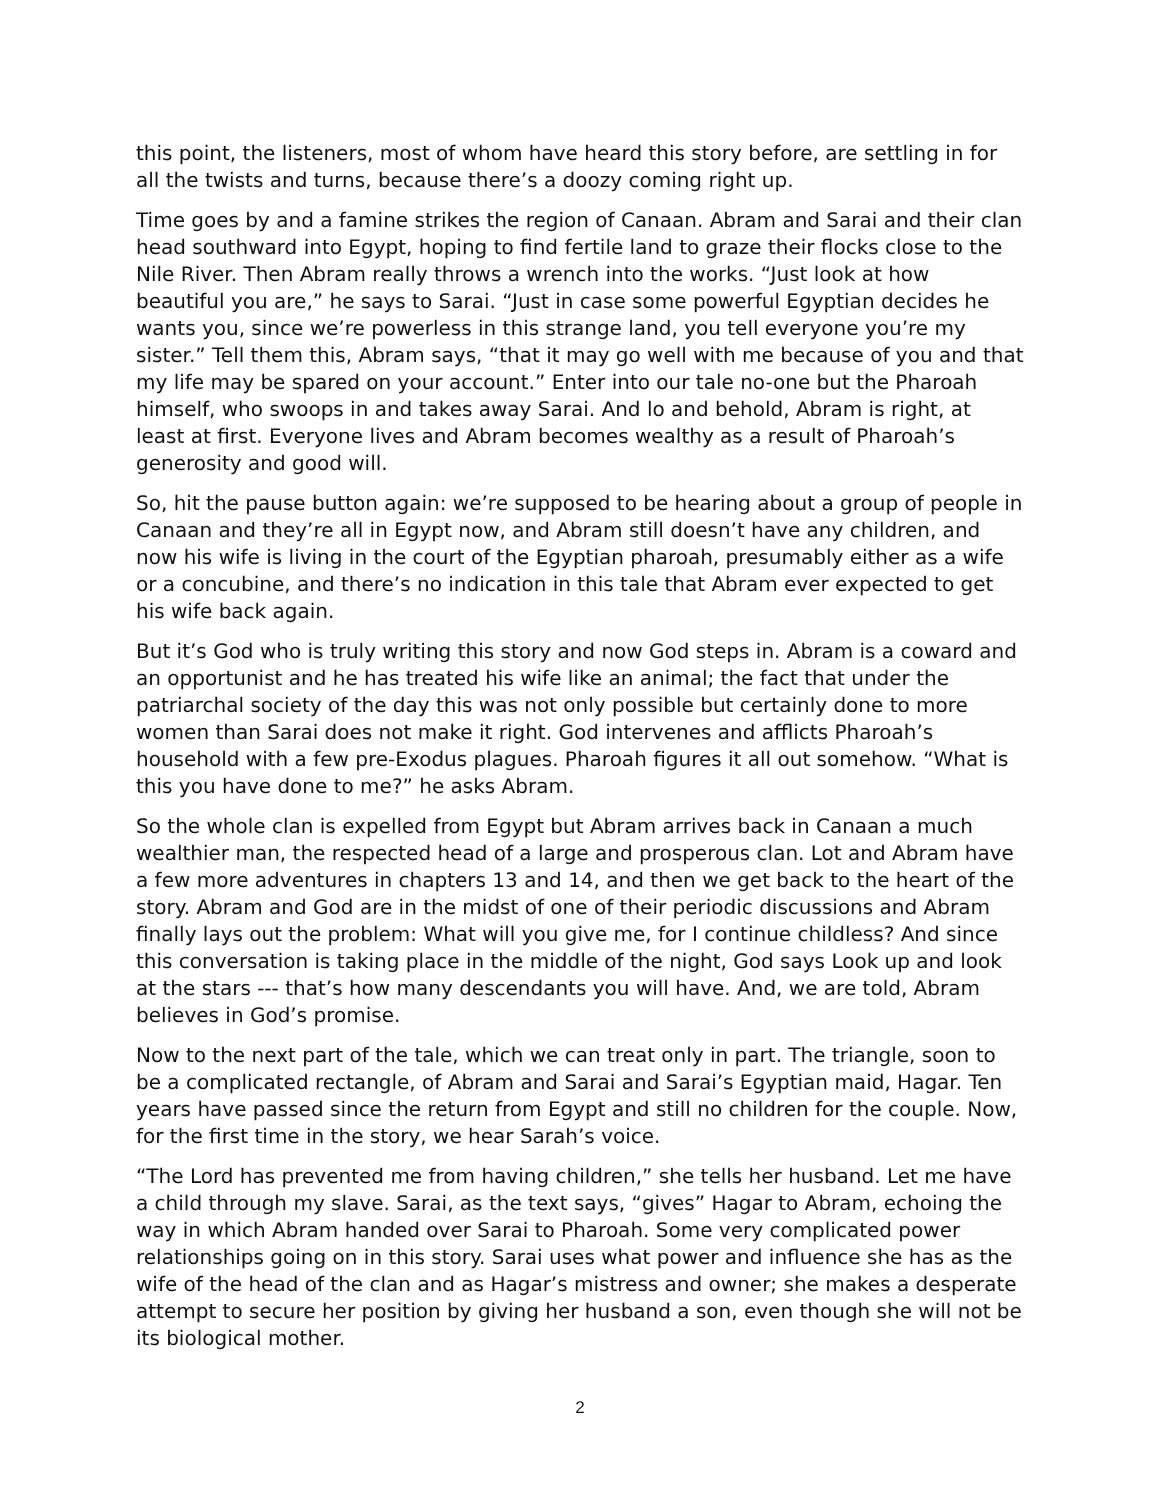this point, the listeners, most of whom have heard this story before, are settling in for all the twists and turns, because there’s a doozy coming right up.
Time goes by and a famine strikes the region of Canaan. Abram and Sarai and their clan head southward into Egypt, hoping to find fertile land to graze their flocks close to the Nile River. Then Abram really throws a wrench into the works. “Just look at how beautiful you are,” he says to Sarai. “Just in case some powerful Egyptian decides he wants you, since we’re powerless in this strange land, you tell everyone you’re my sister.” Tell them this, Abram says, “that it may go well with me because of you and that my life may be spared on your account.” Enter into our tale no-one but the Pharoah himself, who swoops in and takes away Sarai. And lo and behold, Abram is right, at least at first. Everyone lives and Abram becomes wealthy as a result of Pharoah’s generosity and good will.
So, hit the pause button again: we’re supposed to be hearing about a group of people in Canaan and they’re all in Egypt now, and Abram still doesn’t have any children, and now his wife is living in the court of the Egyptian pharoah, presumably either as a wife or a concubine, and there’s no indication in this tale that Abram ever expected to get his wife back again.
But it’s God who is truly writing this story and now God steps in. Abram is a coward and an opportunist and he has treated his wife like an animal; the fact that under the patriarchal society of the day this was not only possible but certainly done to more women than Sarai does not make it right. God intervenes and afflicts Pharoah’s household with a few pre-Exodus plagues. Pharoah figures it all out somehow. “What is this you have done to me?” he asks Abram.
So the whole clan is expelled from Egypt but Abram arrives back in Canaan a much wealthier man, the respected head of a large and prosperous clan. Lot and Abram have a few more adventures in chapters 13 and 14, and then we get back to the heart of the story. Abram and God are in the midst of one of their periodic discussions and Abram finally lays out the problem: What will you give me, for I continue childless? And since this conversation is taking place in the middle of the night, God says Look up and look at the stars --- that’s how many descendants you will have. And, we are told, Abram believes in God’s promise.
Now to the next part of the tale, which we can treat only in part. The triangle, soon to be a complicated rectangle, of Abram and Sarai and Sarai’s Egyptian maid, Hagar. Ten years have passed since the return from Egypt and still no children for the couple. Now, for the first time in the story, we hear Sarah’s voice.
“The Lord has prevented me from having children,” she tells her husband. Let me have a child through my slave. Sarai, as the text says, “gives” Hagar to Abram, echoing the way in which Abram handed over Sarai to Pharoah. Some very complicated power relationships going on in this story. Sarai uses what power and influence she has as the wife of the head of the clan and as Hagar’s mistress and owner; she makes a desperate attempt to secure her position by giving her husband a son, even though she will not be its biological mother.
2